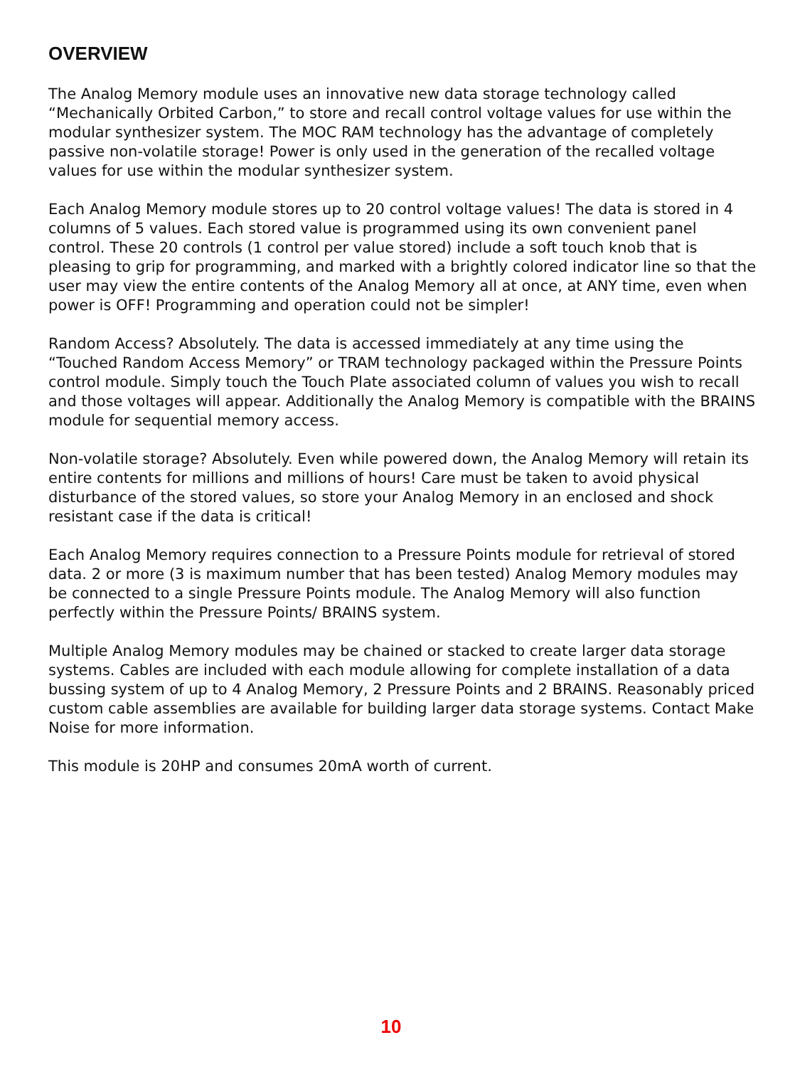OVERVIEW
The Analog Memory module uses an innovative new data storage technology called “Mechanically Orbited Carbon,” to store and recall control voltage values for use within the modular synthesizer system. The MOC RAM technology has the advantage of completely passive non-volatile storage! Power is only used in the generation of the recalled voltage values for use within the modular synthesizer system.
Each Analog Memory module stores up to 20 control voltage values! The data is stored in 4 columns of 5 values. Each stored value is programmed using its own convenient panel control. These 20 controls (1 control per value stored) include a soft touch knob that is pleasing to grip for programming, and marked with a brightly colored indicator line so that the user may view the entire contents of the Analog Memory all at once, at ANY time, even when power is OFF! Programming and operation could not be simpler!
Random Access? Absolutely. The data is accessed immediately at any time using the “Touched Random Access Memory” or TRAM technology packaged within the Pressure Points control module. Simply touch the Touch Plate associated column of values you wish to recall and those voltages will appear. Additionally the Analog Memory is compatible with the BRAINS module for sequential memory access.
Non-volatile storage? Absolutely. Even while powered down, the Analog Memory will retain its entire contents for millions and millions of hours! Care must be taken to avoid physical disturbance of the stored values, so store your Analog Memory in an enclosed and shock resistant case if the data is critical!
Each Analog Memory requires connection to a Pressure Points module for retrieval of stored data. 2 or more (3 is maximum number that has been tested) Analog Memory modules may be connected to a single Pressure Points module. The Analog Memory will also function perfectly within the Pressure Points/ BRAINS system.
Multiple Analog Memory modules may be chained or stacked to create larger data storage systems. Cables are included with each module allowing for complete installation of a data bussing system of up to 4 Analog Memory, 2 Pressure Points and 2 BRAINS. Reasonably priced custom cable assemblies are available for building larger data storage systems. Contact Make Noise for more information.
This module is 20HP and consumes 20mA worth of current.
10